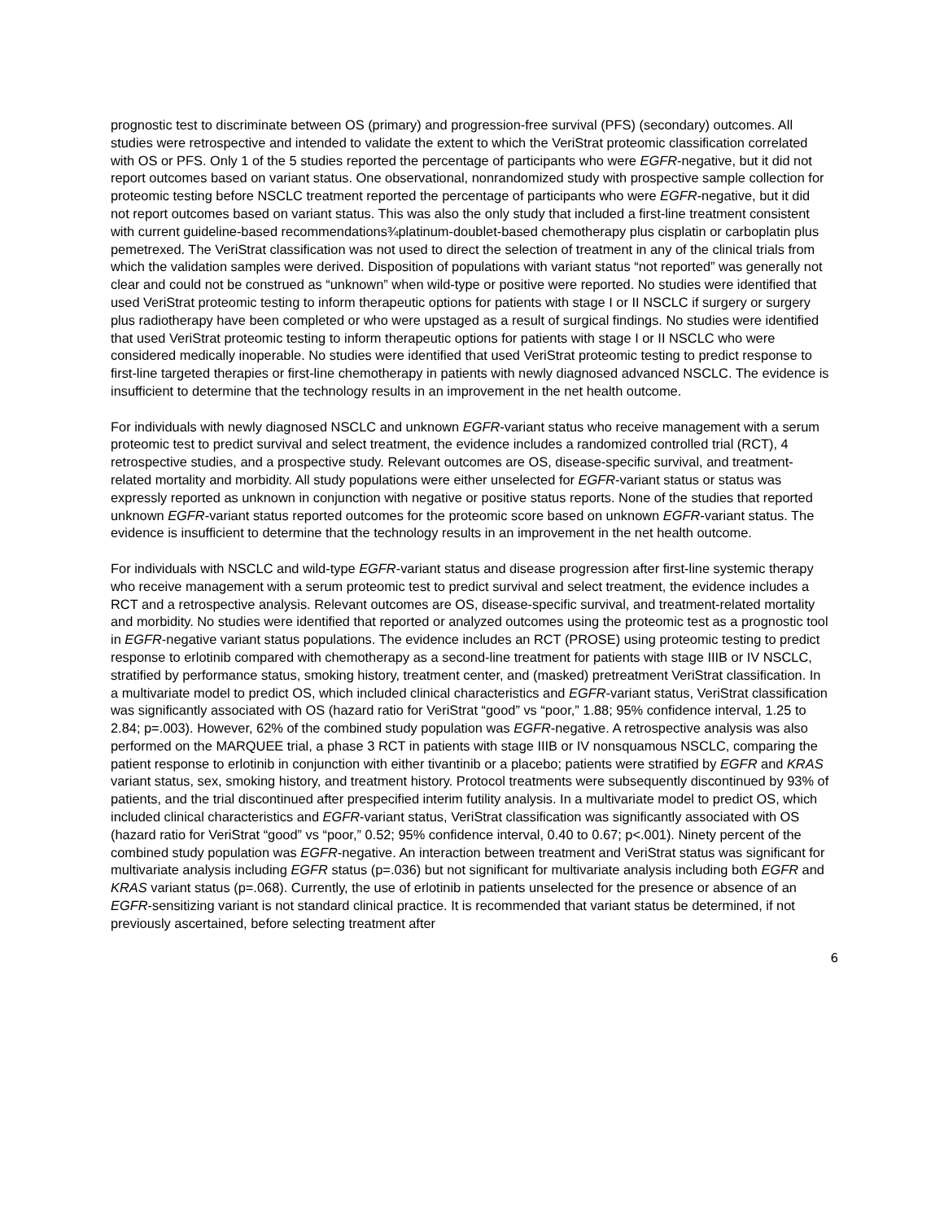prognostic test to discriminate between OS (primary) and progression-free survival (PFS) (secondary) outcomes. All studies were retrospective and intended to validate the extent to which the VeriStrat proteomic classification correlated with OS or PFS. Only 1 of the 5 studies reported the percentage of participants who were EGFR-negative, but it did not report outcomes based on variant status. One observational, nonrandomized study with prospective sample collection for proteomic testing before NSCLC treatment reported the percentage of participants who were EGFR-negative, but it did not report outcomes based on variant status. This was also the only study that included a first-line treatment consistent with current guideline-based recommendations¾platinum-doublet-based chemotherapy plus cisplatin or carboplatin plus pemetrexed. The VeriStrat classification was not used to direct the selection of treatment in any of the clinical trials from which the validation samples were derived. Disposition of populations with variant status “not reported” was generally not clear and could not be construed as “unknown” when wild-type or positive were reported. No studies were identified that used VeriStrat proteomic testing to inform therapeutic options for patients with stage I or II NSCLC if surgery or surgery plus radiotherapy have been completed or who were upstaged as a result of surgical findings. No studies were identified that used VeriStrat proteomic testing to inform therapeutic options for patients with stage I or II NSCLC who were considered medically inoperable. No studies were identified that used VeriStrat proteomic testing to predict response to first-line targeted therapies or first-line chemotherapy in patients with newly diagnosed advanced NSCLC. The evidence is insufficient to determine that the technology results in an improvement in the net health outcome.
For individuals with newly diagnosed NSCLC and unknown EGFR-variant status who receive management with a serum proteomic test to predict survival and select treatment, the evidence includes a randomized controlled trial (RCT), 4 retrospective studies, and a prospective study. Relevant outcomes are OS, disease-specific survival, and treatment-related mortality and morbidity. All study populations were either unselected for EGFR-variant status or status was expressly reported as unknown in conjunction with negative or positive status reports. None of the studies that reported unknown EGFR-variant status reported outcomes for the proteomic score based on unknown EGFR-variant status. The evidence is insufficient to determine that the technology results in an improvement in the net health outcome.
For individuals with NSCLC and wild-type EGFR-variant status and disease progression after first-line systemic therapy who receive management with a serum proteomic test to predict survival and select treatment, the evidence includes a RCT and a retrospective analysis. Relevant outcomes are OS, disease-specific survival, and treatment-related mortality and morbidity. No studies were identified that reported or analyzed outcomes using the proteomic test as a prognostic tool in EGFR-negative variant status populations. The evidence includes an RCT (PROSE) using proteomic testing to predict response to erlotinib compared with chemotherapy as a second-line treatment for patients with stage IIIB or IV NSCLC, stratified by performance status, smoking history, treatment center, and (masked) pretreatment VeriStrat classification. In a multivariate model to predict OS, which included clinical characteristics and EGFR-variant status, VeriStrat classification was significantly associated with OS (hazard ratio for VeriStrat “good” vs “poor,” 1.88; 95% confidence interval, 1.25 to 2.84; p=.003). However, 62% of the combined study population was EGFR-negative. A retrospective analysis was also performed on the MARQUEE trial, a phase 3 RCT in patients with stage IIIB or IV nonsquamous NSCLC, comparing the patient response to erlotinib in conjunction with either tivantinib or a placebo; patients were stratified by EGFR and KRAS variant status, sex, smoking history, and treatment history. Protocol treatments were subsequently discontinued by 93% of patients, and the trial discontinued after prespecified interim futility analysis. In a multivariate model to predict OS, which included clinical characteristics and EGFR-variant status, VeriStrat classification was significantly associated with OS (hazard ratio for VeriStrat “good” vs “poor,” 0.52; 95% confidence interval, 0.40 to 0.67; p<.001). Ninety percent of the combined study population was EGFR-negative. An interaction between treatment and VeriStrat status was significant for multivariate analysis including EGFR status (p=.036) but not significant for multivariate analysis including both EGFR and KRAS variant status (p=.068). Currently, the use of erlotinib in patients unselected for the presence or absence of an EGFR-sensitizing variant is not standard clinical practice. It is recommended that variant status be determined, if not previously ascertained, before selecting treatment after
6